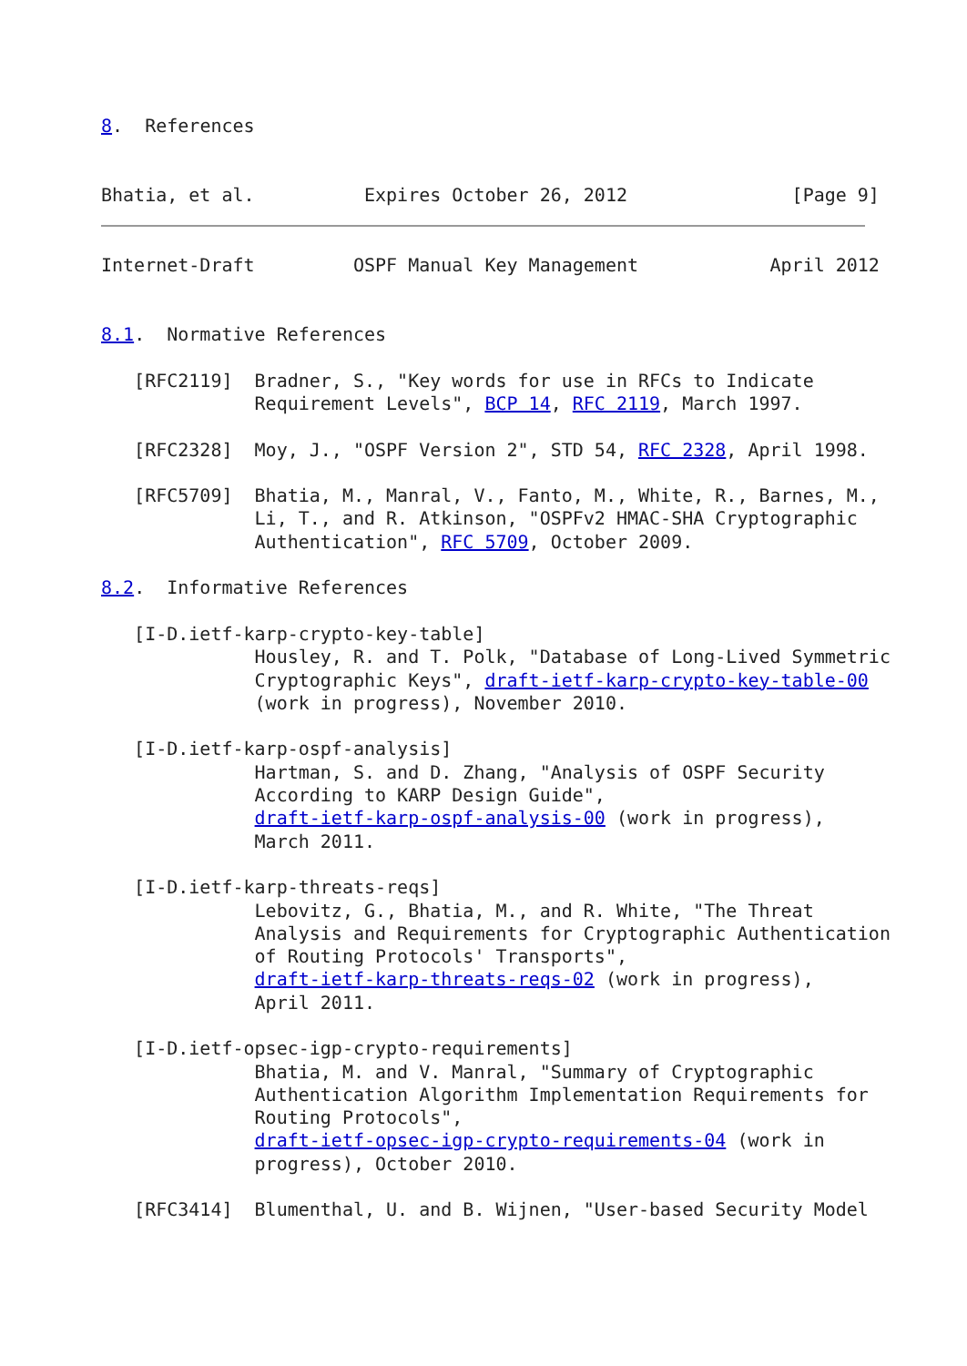8.  References


Bhatia, et al.          Expires October 26, 2012               [Page 9]
Internet-Draft         OSPF Manual Key Management            April 2012


8.1.  Normative References

   [RFC2119]  Bradner, S., "Key words for use in RFCs to Indicate
              Requirement Levels", BCP 14, RFC 2119, March 1997.

   [RFC2328]  Moy, J., "OSPF Version 2", STD 54, RFC 2328, April 1998.

   [RFC5709]  Bhatia, M., Manral, V., Fanto, M., White, R., Barnes, M.,
              Li, T., and R. Atkinson, "OSPFv2 HMAC-SHA Cryptographic
              Authentication", RFC 5709, October 2009.

8.2.  Informative References

   [I-D.ietf-karp-crypto-key-table]
              Housley, R. and T. Polk, "Database of Long-Lived Symmetric
              Cryptographic Keys", draft-ietf-karp-crypto-key-table-00
              (work in progress), November 2010.

   [I-D.ietf-karp-ospf-analysis]
              Hartman, S. and D. Zhang, "Analysis of OSPF Security
              According to KARP Design Guide",
              draft-ietf-karp-ospf-analysis-00 (work in progress),
              March 2011.

   [I-D.ietf-karp-threats-reqs]
              Lebovitz, G., Bhatia, M., and R. White, "The Threat
              Analysis and Requirements for Cryptographic Authentication
              of Routing Protocols' Transports",
              draft-ietf-karp-threats-reqs-02 (work in progress),
              April 2011.

   [I-D.ietf-opsec-igp-crypto-requirements]
              Bhatia, M. and V. Manral, "Summary of Cryptographic
              Authentication Algorithm Implementation Requirements for
              Routing Protocols",
              draft-ietf-opsec-igp-crypto-requirements-04 (work in
              progress), October 2010.

   [RFC3414]  Blumenthal, U. and B. Wijnen, "User-based Security Model